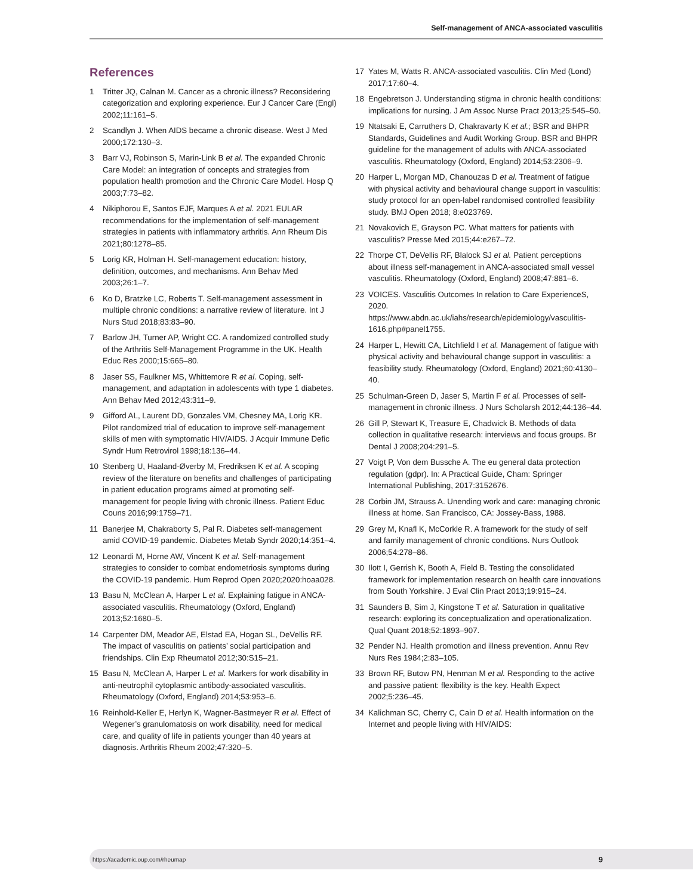Self-management of ANCA-associated vasculitis
References
1 Tritter JQ, Calnan M. Cancer as a chronic illness? Reconsidering categorization and exploring experience. Eur J Cancer Care (Engl) 2002;11:161–5.
2 Scandlyn J. When AIDS became a chronic disease. West J Med 2000;172:130–3.
3 Barr VJ, Robinson S, Marin-Link B et al. The expanded Chronic Care Model: an integration of concepts and strategies from population health promotion and the Chronic Care Model. Hosp Q 2003;7:73–82.
4 Nikiphorou E, Santos EJF, Marques A et al. 2021 EULAR recommendations for the implementation of self-management strategies in patients with inflammatory arthritis. Ann Rheum Dis 2021;80:1278–85.
5 Lorig KR, Holman H. Self-management education: history, definition, outcomes, and mechanisms. Ann Behav Med 2003;26:1–7.
6 Ko D, Bratzke LC, Roberts T. Self-management assessment in multiple chronic conditions: a narrative review of literature. Int J Nurs Stud 2018;83:83–90.
7 Barlow JH, Turner AP, Wright CC. A randomized controlled study of the Arthritis Self-Management Programme in the UK. Health Educ Res 2000;15:665–80.
8 Jaser SS, Faulkner MS, Whittemore R et al. Coping, self-management, and adaptation in adolescents with type 1 diabetes. Ann Behav Med 2012;43:311–9.
9 Gifford AL, Laurent DD, Gonzales VM, Chesney MA, Lorig KR. Pilot randomized trial of education to improve self-management skills of men with symptomatic HIV/AIDS. J Acquir Immune Defic Syndr Hum Retrovirol 1998;18:136–44.
10 Stenberg U, Haaland-Øverby M, Fredriksen K et al. A scoping review of the literature on benefits and challenges of participating in patient education programs aimed at promoting self-management for people living with chronic illness. Patient Educ Couns 2016;99:1759–71.
11 Banerjee M, Chakraborty S, Pal R. Diabetes self-management amid COVID-19 pandemic. Diabetes Metab Syndr 2020;14:351–4.
12 Leonardi M, Horne AW, Vincent K et al. Self-management strategies to consider to combat endometriosis symptoms during the COVID-19 pandemic. Hum Reprod Open 2020;2020:hoaa028.
13 Basu N, McClean A, Harper L et al. Explaining fatigue in ANCA-associated vasculitis. Rheumatology (Oxford, England) 2013;52:1680–5.
14 Carpenter DM, Meador AE, Elstad EA, Hogan SL, DeVellis RF. The impact of vasculitis on patients’ social participation and friendships. Clin Exp Rheumatol 2012;30:S15–21.
15 Basu N, McClean A, Harper L et al. Markers for work disability in anti-neutrophil cytoplasmic antibody-associated vasculitis. Rheumatology (Oxford, England) 2014;53:953–6.
16 Reinhold-Keller E, Herlyn K, Wagner-Bastmeyer R et al. Effect of Wegener’s granulomatosis on work disability, need for medical care, and quality of life in patients younger than 40 years at diagnosis. Arthritis Rheum 2002;47:320–5.
17 Yates M, Watts R. ANCA-associated vasculitis. Clin Med (Lond) 2017;17:60–4.
18 Engebretson J. Understanding stigma in chronic health conditions: implications for nursing. J Am Assoc Nurse Pract 2013;25:545–50.
19 Ntatsaki E, Carruthers D, Chakravarty K et al.; BSR and BHPR Standards, Guidelines and Audit Working Group. BSR and BHPR guideline for the management of adults with ANCA-associated vasculitis. Rheumatology (Oxford, England) 2014;53:2306–9.
20 Harper L, Morgan MD, Chanouzas D et al. Treatment of fatigue with physical activity and behavioural change support in vasculitis: study protocol for an open-label randomised controlled feasibility study. BMJ Open 2018; 8:e023769.
21 Novakovich E, Grayson PC. What matters for patients with vasculitis? Presse Med 2015;44:e267–72.
22 Thorpe CT, DeVellis RF, Blalock SJ et al. Patient perceptions about illness self-management in ANCA-associated small vessel vasculitis. Rheumatology (Oxford, England) 2008;47:881–6.
23 VOICES. Vasculitis Outcomes In relation to Care ExperienceS, 2020. https://www.abdn.ac.uk/iahs/research/epidemiology/vasculitis-1616.php#panel1755.
24 Harper L, Hewitt CA, Litchfield I et al. Management of fatigue with physical activity and behavioural change support in vasculitis: a feasibility study. Rheumatology (Oxford, England) 2021;60:4130–40.
25 Schulman-Green D, Jaser S, Martin F et al. Processes of self-management in chronic illness. J Nurs Scholarsh 2012;44:136–44.
26 Gill P, Stewart K, Treasure E, Chadwick B. Methods of data collection in qualitative research: interviews and focus groups. Br Dental J 2008;204:291–5.
27 Voigt P, Von dem Bussche A. The eu general data protection regulation (gdpr). In: A Practical Guide, Cham: Springer International Publishing, 2017:3152676.
28 Corbin JM, Strauss A. Unending work and care: managing chronic illness at home. San Francisco, CA: Jossey-Bass, 1988.
29 Grey M, Knafl K, McCorkle R. A framework for the study of self and family management of chronic conditions. Nurs Outlook 2006;54:278–86.
30 Ilott I, Gerrish K, Booth A, Field B. Testing the consolidated framework for implementation research on health care innovations from South Yorkshire. J Eval Clin Pract 2013;19:915–24.
31 Saunders B, Sim J, Kingstone T et al. Saturation in qualitative research: exploring its conceptualization and operationalization. Qual Quant 2018;52:1893–907.
32 Pender NJ. Health promotion and illness prevention. Annu Rev Nurs Res 1984;2:83–105.
33 Brown RF, Butow PN, Henman M et al. Responding to the active and passive patient: flexibility is the key. Health Expect 2002;5:236–45.
34 Kalichman SC, Cherry C, Cain D et al. Health information on the Internet and people living with HIV/AIDS:
https://academic.oup.com/rheumap 9